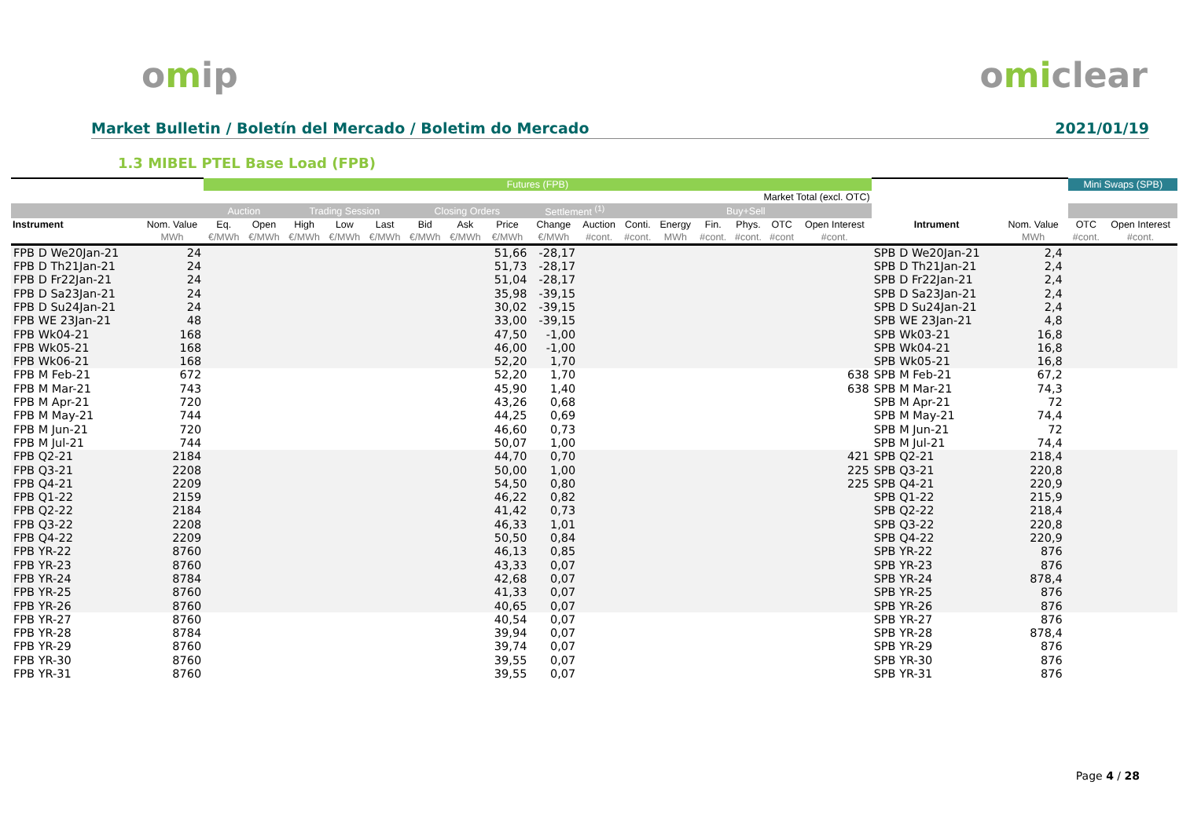omip omiclear
Market Bulletin / Boletín del Mercado / Boletim do Mercado 2021/01/19
1.3 MIBEL PTEL Base Load (FPB)
| | | Futures (FPB) | | | | | | | | | | | | | | | | | | | Mini Swaps (SPB) | |
| --- | --- | --- | --- | --- | --- | --- | --- | --- | --- | --- | --- | --- | --- | --- | --- | --- | --- | --- | --- | --- | --- | --- |
| | | Market Total (excl. OTC) | | | | | | | | | | | | | | | | | | | | |
| | | Auction | | Trading Session | | | Closing Orders | | | Settlement <sup>(1)</sup> | | Buy+Sell | | | | | | | | | | |
| Instrument | Nom. Value | Eq. | Open | High | Low | Last | Bid | Ask | Price | Change | Auction | Conti. | Energy | Fin. | Phys. | OTC | Open Interest | Intrument | Nom. Value | | OTC | Open Interest |
| | MWh | €/MWh | €/MWh | €/MWh | €/MWh | €/MWh | €/MWh | €/MWh | €/MWh | €/MWh | #cont. | #cont. | MWh | #cont. | #cont. | #cont | #cont. | | MWh | | #cont. | #cont. |
| FPB D We20Jan-21 | 24 | | | | | | | | 51,66 | -28,17 | | | | | | | | SPB D We20Jan-21 | 2,4 | | | |
| FPB D Th21Jan-21 | 24 | | | | | | | | 51,73 | -28,17 | | | | | | | | SPB D Th21Jan-21 | 2,4 | | | |
| FPB D Fr22Jan-21 | 24 | | | | | | | | 51,04 | -28,17 | | | | | | | | SPB D Fr22Jan-21 | 2,4 | | | |
| FPB D Sa23Jan-21 | 24 | | | | | | | | 35,98 | -39,15 | | | | | | | | SPB D Sa23Jan-21 | 2,4 | | | |
| FPB D Su24Jan-21 | 24 | | | | | | | | 30,02 | -39,15 | | | | | | | | SPB D Su24Jan-21 | 2,4 | | | |
| FPB WE 23Jan-21 | 48 | | | | | | | | 33,00 | -39,15 | | | | | | | | SPB WE 23Jan-21 | 4,8 | | | |
| FPB Wk04-21 | 168 | | | | | | | | 47,50 | -1,00 | | | | | | | | SPB Wk03-21 | 16,8 | | | |
| FPB Wk05-21 | 168 | | | | | | | | 46,00 | -1,00 | | | | | | | | SPB Wk04-21 | 16,8 | | | |
| FPB Wk06-21 | 168 | | | | | | | | 52,20 | 1,70 | | | | | | | | SPB Wk05-21 | 16,8 | | | |
| FPB M Feb-21 | 672 | | | | | | | | 52,20 | 1,70 | | | | | | | 638 | SPB M Feb-21 | 67,2 | | | |
| FPB M Mar-21 | 743 | | | | | | | | 45,90 | 1,40 | | | | | | | 638 | SPB M Mar-21 | 74,3 | | | |
| FPB M Apr-21 | 720 | | | | | | | | 43,26 | 0,68 | | | | | | | | SPB M Apr-21 | 72 | | | |
| FPB M May-21 | 744 | | | | | | | | 44,25 | 0,69 | | | | | | | | SPB M May-21 | 74,4 | | | |
| FPB M Jun-21 | 720 | | | | | | | | 46,60 | 0,73 | | | | | | | | SPB M Jun-21 | 72 | | | |
| FPB M Jul-21 | 744 | | | | | | | | 50,07 | 1,00 | | | | | | | | SPB M Jul-21 | 74,4 | | | |
| FPB Q2-21 | 2184 | | | | | | | | 44,70 | 0,70 | | | | | | | 421 | SPB Q2-21 | 218,4 | | | |
| FPB Q3-21 | 2208 | | | | | | | | 50,00 | 1,00 | | | | | | | 225 | SPB Q3-21 | 220,8 | | | |
| FPB Q4-21 | 2209 | | | | | | | | 54,50 | 0,80 | | | | | | | 225 | SPB Q4-21 | 220,9 | | | |
| FPB Q1-22 | 2159 | | | | | | | | 46,22 | 0,82 | | | | | | | | SPB Q1-22 | 215,9 | | | |
| FPB Q2-22 | 2184 | | | | | | | | 41,42 | 0,73 | | | | | | | | SPB Q2-22 | 218,4 | | | |
| FPB Q3-22 | 2208 | | | | | | | | 46,33 | 1,01 | | | | | | | | SPB Q3-22 | 220,8 | | | |
| FPB Q4-22 | 2209 | | | | | | | | 50,50 | 0,84 | | | | | | | | SPB Q4-22 | 220,9 | | | |
| FPB YR-22 | 8760 | | | | | | | | 46,13 | 0,85 | | | | | | | | SPB YR-22 | 876 | | | |
| FPB YR-23 | 8760 | | | | | | | | 43,33 | 0,07 | | | | | | | | SPB YR-23 | 876 | | | |
| FPB YR-24 | 8784 | | | | | | | | 42,68 | 0,07 | | | | | | | | SPB YR-24 | 878,4 | | | |
| FPB YR-25 | 8760 | | | | | | | | 41,33 | 0,07 | | | | | | | | SPB YR-25 | 876 | | | |
| FPB YR-26 | 8760 | | | | | | | | 40,65 | 0,07 | | | | | | | | SPB YR-26 | 876 | | | |
| FPB YR-27 | 8760 | | | | | | | | 40,54 | 0,07 | | | | | | | | SPB YR-27 | 876 | | | |
| FPB YR-28 | 8784 | | | | | | | | 39,94 | 0,07 | | | | | | | | SPB YR-28 | 878,4 | | | |
| FPB YR-29 | 8760 | | | | | | | | 39,74 | 0,07 | | | | | | | | SPB YR-29 | 876 | | | |
| FPB YR-30 | 8760 | | | | | | | | 39,55 | 0,07 | | | | | | | | SPB YR-30 | 876 | | | |
| FPB YR-31 | 8760 | | | | | | | | 39,55 | 0,07 | | | | | | | | SPB YR-31 | 876 | | | |
Page 4 / 28